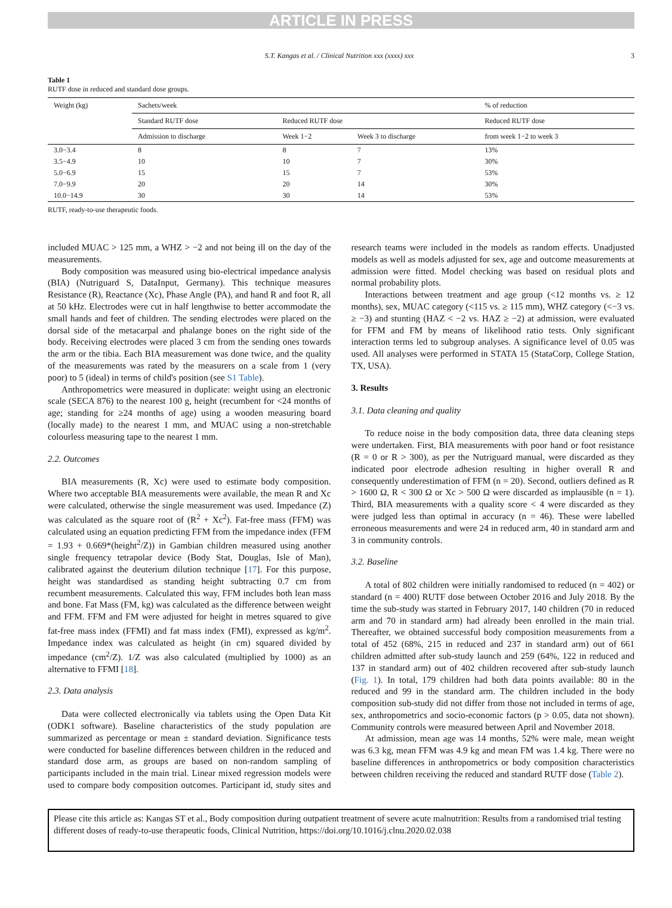ARTICLE IN PRESS
S.T. Kangas et al. / Clinical Nutrition xxx (xxxx) xxx 3
Table 1
RUTF dose in reduced and standard dose groups.
| Weight (kg) | Sachets/week | | | % of reduction |
| --- | --- | --- | --- | --- |
| | Standard RUTF dose | Reduced RUTF dose | | Reduced RUTF dose |
| | Admission to discharge | Week 1−2 | Week 3 to discharge | from week 1−2 to week 3 |
| 3.0−3.4 | 8 | 8 | 7 | 13% |
| 3.5−4.9 | 10 | 10 | 7 | 30% |
| 5.0−6.9 | 15 | 15 | 7 | 53% |
| 7.0−9.9 | 20 | 20 | 14 | 30% |
| 10.0−14.9 | 30 | 30 | 14 | 53% |
RUTF, ready-to-use therapeutic foods.
included MUAC > 125 mm, a WHZ > −2 and not being ill on the day of the measurements.
Body composition was measured using bio-electrical impedance analysis (BIA) (Nutriguard S, DataInput, Germany). This technique measures Resistance (R), Reactance (Xc), Phase Angle (PA), and hand R and foot R, all at 50 kHz. Electrodes were cut in half lengthwise to better accommodate the small hands and feet of children. The sending electrodes were placed on the dorsal side of the metacarpal and phalange bones on the right side of the body. Receiving electrodes were placed 3 cm from the sending ones towards the arm or the tibia. Each BIA measurement was done twice, and the quality of the measurements was rated by the measurers on a scale from 1 (very poor) to 5 (ideal) in terms of child's position (see S1 Table).
Anthropometrics were measured in duplicate: weight using an electronic scale (SECA 876) to the nearest 100 g, height (recumbent for <24 months of age; standing for ≥24 months of age) using a wooden measuring board (locally made) to the nearest 1 mm, and MUAC using a non-stretchable colourless measuring tape to the nearest 1 mm.
2.2. Outcomes
BIA measurements (R, Xc) were used to estimate body composition. Where two acceptable BIA measurements were available, the mean R and Xc were calculated, otherwise the single measurement was used. Impedance (Z) was calculated as the square root of (R<sup>2</sup> + Xc<sup>2</sup>). Fat-free mass (FFM) was calculated using an equation predicting FFM from the impedance index (FFM = 1.93 + 0.669*(height<sup>2</sup>/Z)) in Gambian children measured using another single frequency tetrapolar device (Body Stat, Douglas, Isle of Man), calibrated against the deuterium dilution technique [17]. For this purpose, height was standardised as standing height subtracting 0.7 cm from recumbent measurements. Calculated this way, FFM includes both lean mass and bone. Fat Mass (FM, kg) was calculated as the difference between weight and FFM. FFM and FM were adjusted for height in metres squared to give fat-free mass index (FFMI) and fat mass index (FMI), expressed as kg/m<sup>2</sup>. Impedance index was calculated as height (in cm) squared divided by impedance (cm<sup>2</sup>/Z). 1/Z was also calculated (multiplied by 1000) as an alternative to FFMI [18].
2.3. Data analysis
Data were collected electronically via tablets using the Open Data Kit (ODK1 software). Baseline characteristics of the study population are summarized as percentage or mean ± standard deviation. Significance tests were conducted for baseline differences between children in the reduced and standard dose arm, as groups are based on non-random sampling of participants included in the main trial. Linear mixed regression models were used to compare body composition outcomes. Participant id, study sites and research teams were included in the models as random effects. Unadjusted models as well as models adjusted for sex, age and outcome measurements at admission were fitted. Model checking was based on residual plots and normal probability plots.
Interactions between treatment and age group (<12 months vs. ≥ 12 months), sex, MUAC category (<115 vs. ≥ 115 mm), WHZ category (<−3 vs. ≥ −3) and stunting (HAZ < −2 vs. HAZ ≥ −2) at admission, were evaluated for FFM and FM by means of likelihood ratio tests. Only significant interaction terms led to subgroup analyses. A significance level of 0.05 was used. All analyses were performed in STATA 15 (StataCorp, College Station, TX, USA).
3. Results
3.1. Data cleaning and quality
To reduce noise in the body composition data, three data cleaning steps were undertaken. First, BIA measurements with poor hand or foot resistance (R = 0 or R > 300), as per the Nutriguard manual, were discarded as they indicated poor electrode adhesion resulting in higher overall R and consequently underestimation of FFM (n = 20). Second, outliers defined as R > 1600 Ω, R < 300 Ω or Xc > 500 Ω were discarded as implausible (n = 1). Third, BIA measurements with a quality score < 4 were discarded as they were judged less than optimal in accuracy (n = 46). These were labelled erroneous measurements and were 24 in reduced arm, 40 in standard arm and 3 in community controls.
3.2. Baseline
A total of 802 children were initially randomised to reduced (n = 402) or standard (n = 400) RUTF dose between October 2016 and July 2018. By the time the sub-study was started in February 2017, 140 children (70 in reduced arm and 70 in standard arm) had already been enrolled in the main trial. Thereafter, we obtained successful body composition measurements from a total of 452 (68%, 215 in reduced and 237 in standard arm) out of 661 children admitted after sub-study launch and 259 (64%, 122 in reduced and 137 in standard arm) out of 402 children recovered after sub-study launch (Fig. 1). In total, 179 children had both data points available: 80 in the reduced and 99 in the standard arm. The children included in the body composition sub-study did not differ from those not included in terms of age, sex, anthropometrics and socio-economic factors (p > 0.05, data not shown). Community controls were measured between April and November 2018.
At admission, mean age was 14 months, 52% were male, mean weight was 6.3 kg, mean FFM was 4.9 kg and mean FM was 1.4 kg. There were no baseline differences in anthropometrics or body composition characteristics between children receiving the reduced and standard RUTF dose (Table 2).
Please cite this article as: Kangas ST et al., Body composition during outpatient treatment of severe acute malnutrition: Results from a randomised trial testing different doses of ready-to-use therapeutic foods, Clinical Nutrition, https://doi.org/10.1016/j.clnu.2020.02.038